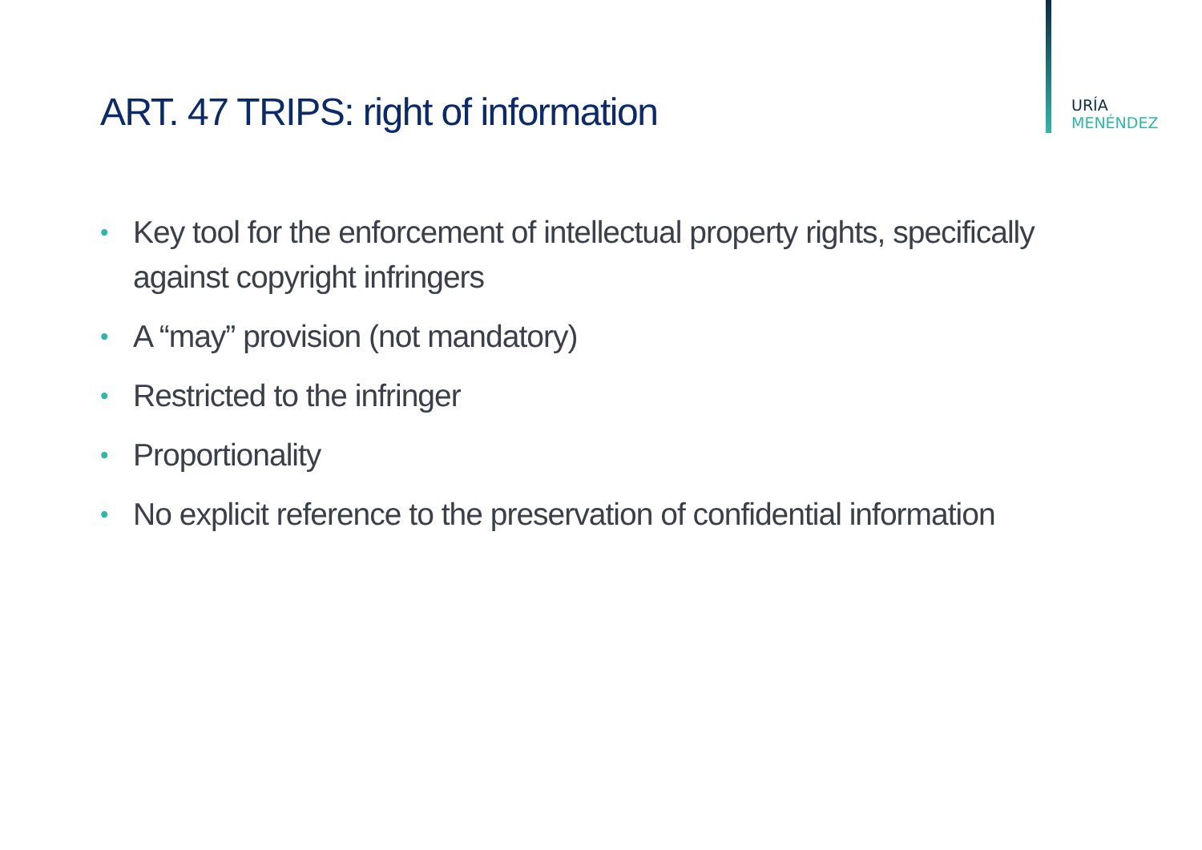URÍA
MENÉNDEZ
ART. 47 TRIPS: right of information
• Key tool for the enforcement of intellectual property rights, specifically against copyright infringers
• A “may” provision (not mandatory)
• Restricted to the infringer
• Proportionality
• No explicit reference to the preservation of confidential information